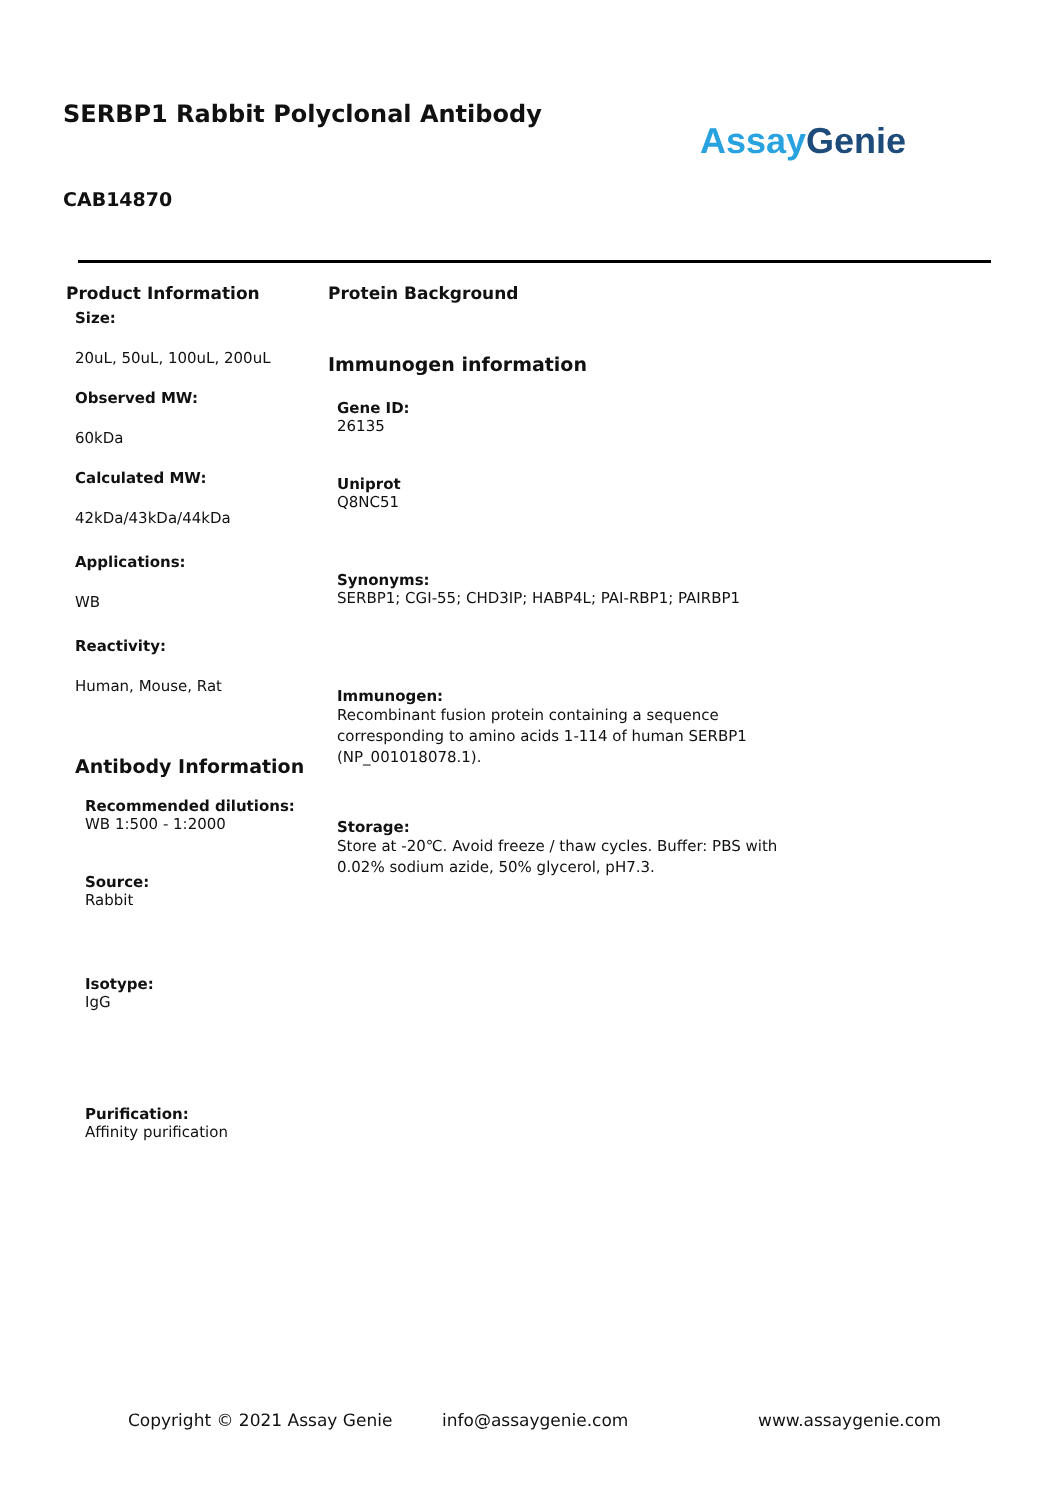SERBP1 Rabbit Polyclonal Antibody
Assay Genie
CAB14870
Product Information
Size:
20uL, 50uL, 100uL, 200uL
Observed MW:
60kDa
Calculated MW:
42kDa/43kDa/44kDa
Applications:
WB
Reactivity:
Human, Mouse, Rat
Antibody Information
Recommended dilutions:
WB 1:500 - 1:2000
Source:
Rabbit
Isotype:
IgG
Purification:
Affinity purification
Protein Background
Immunogen information
Gene ID:
26135
Uniprot
Q8NC51
Synonyms:
SERBP1; CGI-55; CHD3IP; HABP4L; PAI-RBP1; PAIRBP1
Immunogen:
Recombinant fusion protein containing a sequence corresponding to amino acids 1-114 of human SERBP1 (NP_001018078.1).
Storage:
Store at -20℃. Avoid freeze / thaw cycles. Buffer: PBS with 0.02% sodium azide, 50% glycerol, pH7.3.
Copyright © 2021 Assay Genie info@assaygenie.com www.assaygenie.com